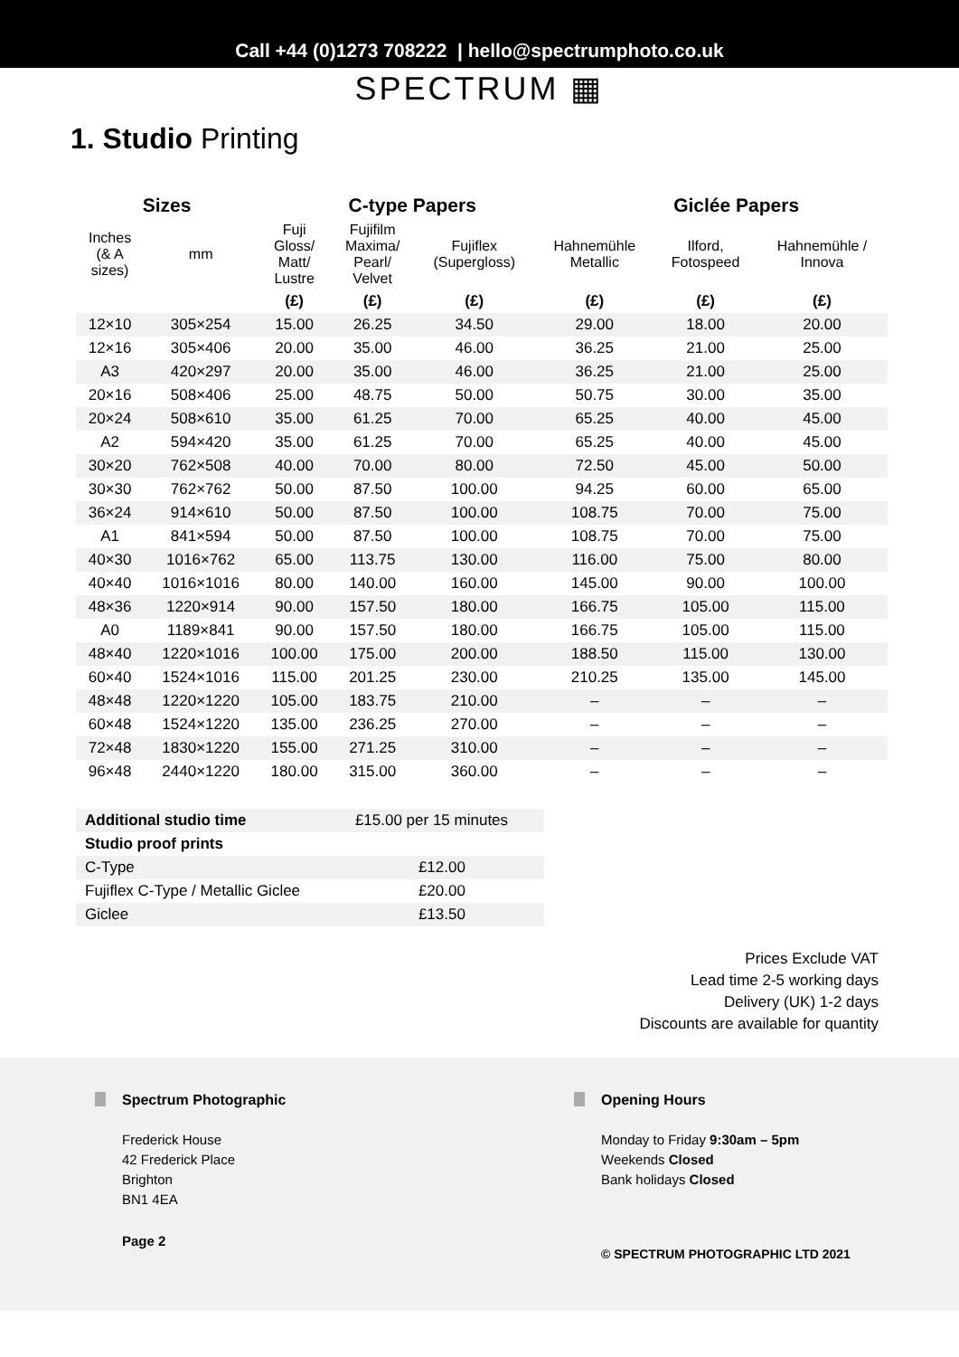Call +44 (0)1273 708222 | hello@spectrumphoto.co.uk
SPECTRUM ▦
1. Studio Printing
| Sizes | | C-type Papers | | | Giclée Papers | | |
| --- | --- | --- | --- | --- | --- | --- | --- |
| Inches (& A sizes) | mm | Fuji Gloss/ Matt/ Lustre | Fujifilm Maxima/ Pearl/ Velvet | Fujiflex (Supergloss) | Hahnemühle Metallic | Ilford, Fotospeed | Hahnemühle / Innova |
| | | (£) | (£) | (£) | (£) | (£) | (£) |
| 12×10 | 305×254 | 15.00 | 26.25 | 34.50 | 29.00 | 18.00 | 20.00 |
| 12×16 | 305×406 | 20.00 | 35.00 | 46.00 | 36.25 | 21.00 | 25.00 |
| A3 | 420×297 | 20.00 | 35.00 | 46.00 | 36.25 | 21.00 | 25.00 |
| 20×16 | 508×406 | 25.00 | 48.75 | 50.00 | 50.75 | 30.00 | 35.00 |
| 20×24 | 508×610 | 35.00 | 61.25 | 70.00 | 65.25 | 40.00 | 45.00 |
| A2 | 594×420 | 35.00 | 61.25 | 70.00 | 65.25 | 40.00 | 45.00 |
| 30×20 | 762×508 | 40.00 | 70.00 | 80.00 | 72.50 | 45.00 | 50.00 |
| 30×30 | 762×762 | 50.00 | 87.50 | 100.00 | 94.25 | 60.00 | 65.00 |
| 36×24 | 914×610 | 50.00 | 87.50 | 100.00 | 108.75 | 70.00 | 75.00 |
| A1 | 841×594 | 50.00 | 87.50 | 100.00 | 108.75 | 70.00 | 75.00 |
| 40×30 | 1016×762 | 65.00 | 113.75 | 130.00 | 116.00 | 75.00 | 80.00 |
| 40×40 | 1016×1016 | 80.00 | 140.00 | 160.00 | 145.00 | 90.00 | 100.00 |
| 48×36 | 1220×914 | 90.00 | 157.50 | 180.00 | 166.75 | 105.00 | 115.00 |
| A0 | 1189×841 | 90.00 | 157.50 | 180.00 | 166.75 | 105.00 | 115.00 |
| 48×40 | 1220×1016 | 100.00 | 175.00 | 200.00 | 188.50 | 115.00 | 130.00 |
| 60×40 | 1524×1016 | 115.00 | 201.25 | 230.00 | 210.25 | 135.00 | 145.00 |
| 48×48 | 1220×1220 | 105.00 | 183.75 | 210.00 | – | – | – |
| 60×48 | 1524×1220 | 135.00 | 236.25 | 270.00 | – | – | – |
| 72×48 | 1830×1220 | 155.00 | 271.25 | 310.00 | – | – | – |
| 96×48 | 2440×1220 | 180.00 | 315.00 | 360.00 | – | – | – |
| Additional studio time | £15.00 per 15 minutes |
| Studio proof prints | |
| C-Type | £12.00 |
| Fujiflex C-Type / Metallic Giclee | £20.00 |
| Giclee | £13.50 |
Prices Exclude VAT
Lead time 2-5 working days
Delivery (UK) 1-2 days
Discounts are available for quantity
Spectrum Photographic
Frederick House
42 Frederick Place
Brighton
BN1 4EA
Page 2
Opening Hours
Monday to Friday 9:30am – 5pm
Weekends Closed
Bank holidays Closed
© SPECTRUM PHOTOGRAPHIC LTD 2021